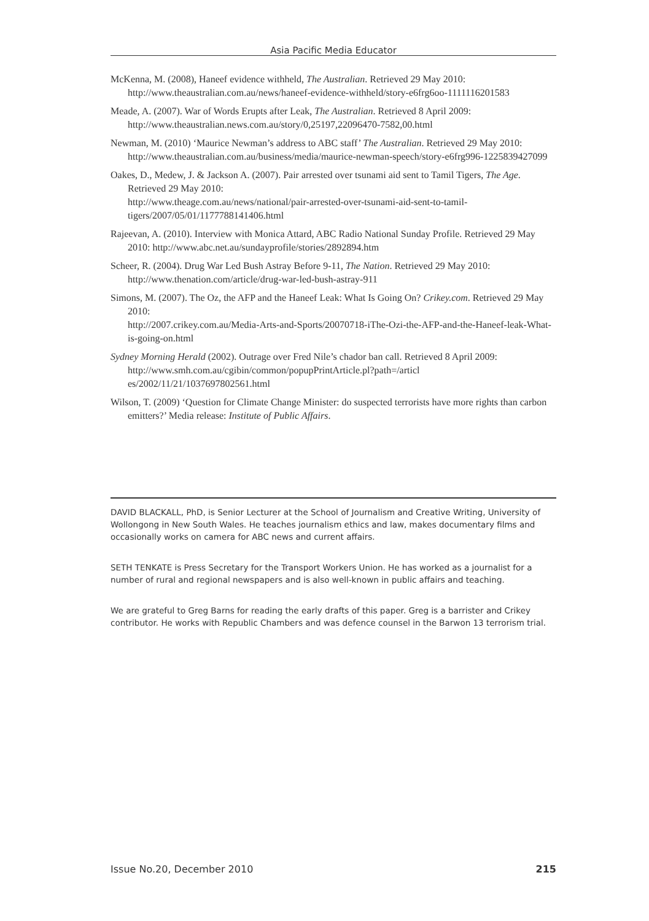Asia Pacific Media Educator
McKenna, M. (2008), Haneef evidence withheld, The Australian. Retrieved 29 May 2010: http://www.theaustralian.com.au/news/haneef-evidence-withheld/story-e6frg6oo-1111116201583
Meade, A. (2007). War of Words Erupts after Leak, The Australian. Retrieved 8 April 2009: http://www.theaustralian.news.com.au/story/0,25197,22096470-7582,00.html
Newman, M. (2010) ‘Maurice Newman’s address to ABC staff’ The Australian. Retrieved 29 May 2010:
http://www.theaustralian.com.au/business/media/maurice-newman-speech/story-e6frg996-1225839427099
Oakes, D., Medew, J. & Jackson A. (2007). Pair arrested over tsunami aid sent to Tamil Tigers, The Age. Retrieved 29 May 2010:
http://www.theage.com.au/news/national/pair-arrested-over-tsunami-aid-sent-to-tamil-tigers/2007/05/01/1177788141406.html
Rajeevan, A. (2010). Interview with Monica Attard, ABC Radio National Sunday Profile. Retrieved 29 May 2010: http://www.abc.net.au/sundayprofile/stories/2892894.htm
Scheer, R. (2004). Drug War Led Bush Astray Before 9-11, The Nation. Retrieved 29 May 2010: http://www.thenation.com/article/drug-war-led-bush-astray-911
Simons, M. (2007). The Oz, the AFP and the Haneef Leak: What Is Going On? Crikey.com. Retrieved 29 May 2010:
http://2007.crikey.com.au/Media-Arts-and-Sports/20070718-iThe-Ozi-the-AFP-and-the-Haneef-leak-What-is-going-on.html
Sydney Morning Herald (2002). Outrage over Fred Nile’s chador ban call. Retrieved 8 April 2009: http://www.smh.com.au/cgibin/common/popupPrintArticle.pl?path=/articl es/2002/11/21/1037697802561.html
Wilson, T. (2009) ‘Question for Climate Change Minister: do suspected terrorists have more rights than carbon emitters?’ Media release: Institute of Public Affairs.
DAVID BLACKALL, PhD, is Senior Lecturer at the School of Journalism and Creative Writing, University of Wollongong in New South Wales. He teaches journalism ethics and law, makes documentary films and occasionally works on camera for ABC news and current affairs.
SETH TENKATE is Press Secretary for the Transport Workers Union. He has worked as a journalist for a number of rural and regional newspapers and is also well-known in public affairs and teaching.
We are grateful to Greg Barns for reading the early drafts of this paper. Greg is a barrister and Crikey contributor. He works with Republic Chambers and was defence counsel in the Barwon 13 terrorism trial.
Issue No.20, December 2010 215